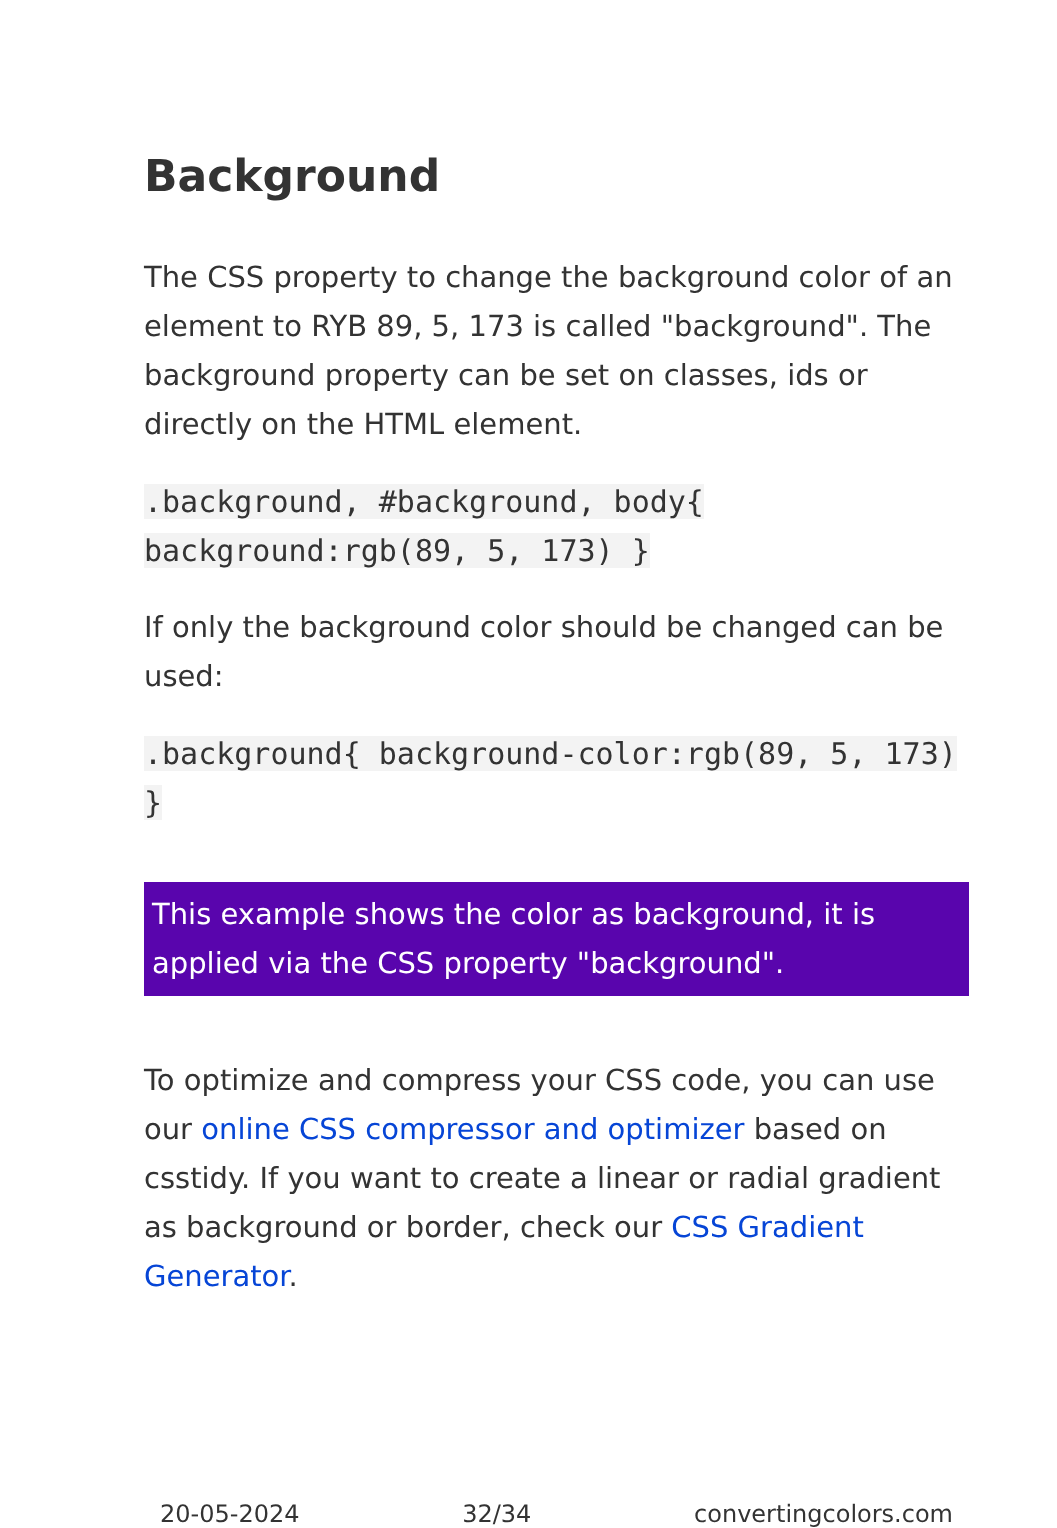Background
The CSS property to change the background color of an element to RYB 89, 5, 173 is called "background". The background property can be set on classes, ids or directly on the HTML element.
.background, #background, body{ background:rgb(89, 5, 173) }
If only the background color should be changed can be used:
.background{ background-color:rgb(89, 5, 173) }
This example shows the color as background, it is applied via the CSS property "background".
To optimize and compress your CSS code, you can use our online CSS compressor and optimizer based on csstidy. If you want to create a linear or radial gradient as background or border, check our CSS Gradient Generator.
20-05-2024 32/34 convertingcolors.com